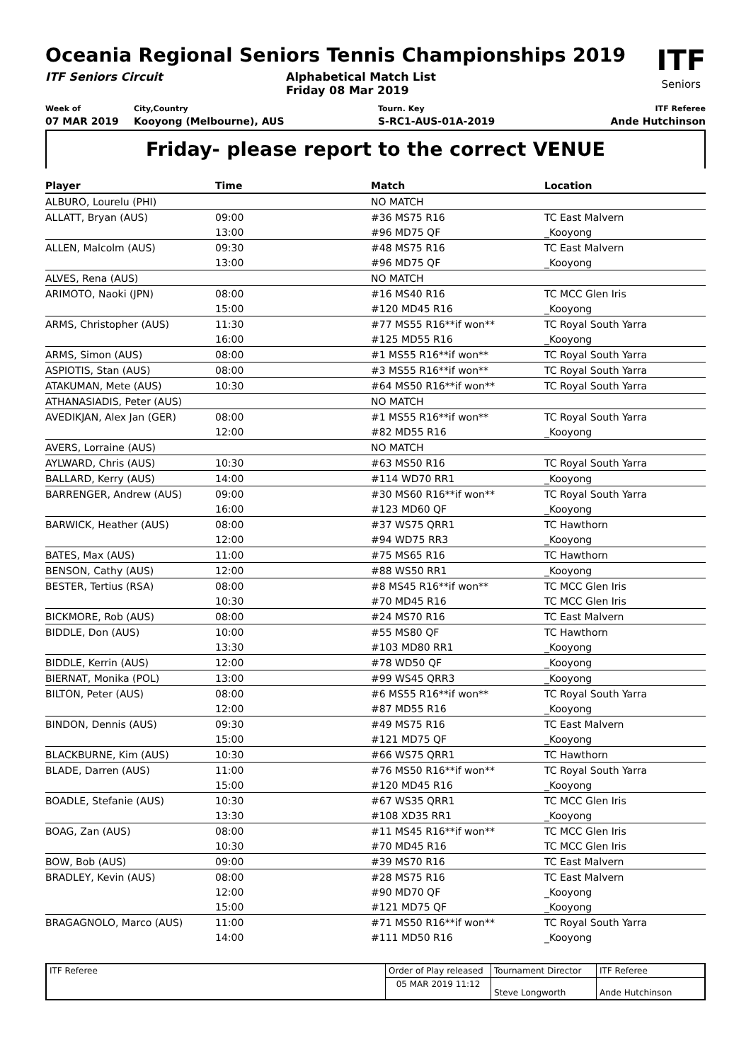ITF
Seniors
Oceania Regional Seniors Tennis Championships 2019
ITF Seniors Circuit Alphabetical Match List
Friday 08 Mar 2019
Week of
07 MAR 2019
City,Country
Kooyong (Melbourne), AUS
Tourn. Key
S-RC1-AUS-01A-2019
ITF Referee
Ande Hutchinson
Friday- please report to the correct VENUE
| Player | Time | Match | Location |
| --- | --- | --- | --- |
| ALBURO, Lourelu (PHI) | | NO MATCH | |
| ALLATT, Bryan (AUS) | 09:00 | #36 MS75 R16 | TC East Malvern |
| | 13:00 | #96 MD75 QF | _Kooyong |
| ALLEN, Malcolm (AUS) | 09:30 | #48 MS75 R16 | TC East Malvern |
| | 13:00 | #96 MD75 QF | _Kooyong |
| ALVES, Rena (AUS) | | NO MATCH | |
| ARIMOTO, Naoki (JPN) | 08:00 | #16 MS40 R16 | TC MCC Glen Iris |
| | 15:00 | #120 MD45 R16 | _Kooyong |
| ARMS, Christopher (AUS) | 11:30 | #77 MS55 R16**if won** | TC Royal South Yarra |
| | 16:00 | #125 MD55 R16 | _Kooyong |
| ARMS, Simon (AUS) | 08:00 | #1 MS55 R16**if won** | TC Royal South Yarra |
| ASPIOTIS, Stan (AUS) | 08:00 | #3 MS55 R16**if won** | TC Royal South Yarra |
| ATAKUMAN, Mete (AUS) | 10:30 | #64 MS50 R16**if won** | TC Royal South Yarra |
| ATHANASIADIS, Peter (AUS) | | NO MATCH | |
| AVEDIKJAN, Alex Jan (GER) | 08:00 | #1 MS55 R16**if won** | TC Royal South Yarra |
| | 12:00 | #82 MD55 R16 | _Kooyong |
| AVERS, Lorraine (AUS) | | NO MATCH | |
| AYLWARD, Chris (AUS) | 10:30 | #63 MS50 R16 | TC Royal South Yarra |
| BALLARD, Kerry (AUS) | 14:00 | #114 WD70 RR1 | _Kooyong |
| BARRENGER, Andrew (AUS) | 09:00 | #30 MS60 R16**if won** | TC Royal South Yarra |
| | 16:00 | #123 MD60 QF | _Kooyong |
| BARWICK, Heather (AUS) | 08:00 | #37 WS75 QRR1 | TC Hawthorn |
| | 12:00 | #94 WD75 RR3 | _Kooyong |
| BATES, Max (AUS) | 11:00 | #75 MS65 R16 | TC Hawthorn |
| BENSON, Cathy (AUS) | 12:00 | #88 WS50 RR1 | _Kooyong |
| BESTER, Tertius (RSA) | 08:00 | #8 MS45 R16**if won** | TC MCC Glen Iris |
| | 10:30 | #70 MD45 R16 | TC MCC Glen Iris |
| BICKMORE, Rob (AUS) | 08:00 | #24 MS70 R16 | TC East Malvern |
| BIDDLE, Don (AUS) | 10:00 | #55 MS80 QF | TC Hawthorn |
| | 13:30 | #103 MD80 RR1 | _Kooyong |
| BIDDLE, Kerrin (AUS) | 12:00 | #78 WD50 QF | _Kooyong |
| BIERNAT, Monika (POL) | 13:00 | #99 WS45 QRR3 | _Kooyong |
| BILTON, Peter (AUS) | 08:00 | #6 MS55 R16**if won** | TC Royal South Yarra |
| | 12:00 | #87 MD55 R16 | _Kooyong |
| BINDON, Dennis (AUS) | 09:30 | #49 MS75 R16 | TC East Malvern |
| | 15:00 | #121 MD75 QF | _Kooyong |
| BLACKBURNE, Kim (AUS) | 10:30 | #66 WS75 QRR1 | TC Hawthorn |
| BLADE, Darren (AUS) | 11:00 | #76 MS50 R16**if won** | TC Royal South Yarra |
| | 15:00 | #120 MD45 R16 | _Kooyong |
| BOADLE, Stefanie (AUS) | 10:30 | #67 WS35 QRR1 | TC MCC Glen Iris |
| | 13:30 | #108 XD35 RR1 | _Kooyong |
| BOAG, Zan (AUS) | 08:00 | #11 MS45 R16**if won** | TC MCC Glen Iris |
| | 10:30 | #70 MD45 R16 | TC MCC Glen Iris |
| BOW, Bob (AUS) | 09:00 | #39 MS70 R16 | TC East Malvern |
| BRADLEY, Kevin (AUS) | 08:00 | #28 MS75 R16 | TC East Malvern |
| | 12:00 | #90 MD70 QF | _Kooyong |
| | 15:00 | #121 MD75 QF | _Kooyong |
| BRAGAGNOLO, Marco (AUS) | 11:00 | #71 MS50 R16**if won** | TC Royal South Yarra |
| | 14:00 | #111 MD50 R16 | _Kooyong |
| ITF Referee | Order of Play released | Tournament Director | ITF Referee |
| | 05 MAR 2019 11:12 | Steve Longworth | Ande Hutchinson |